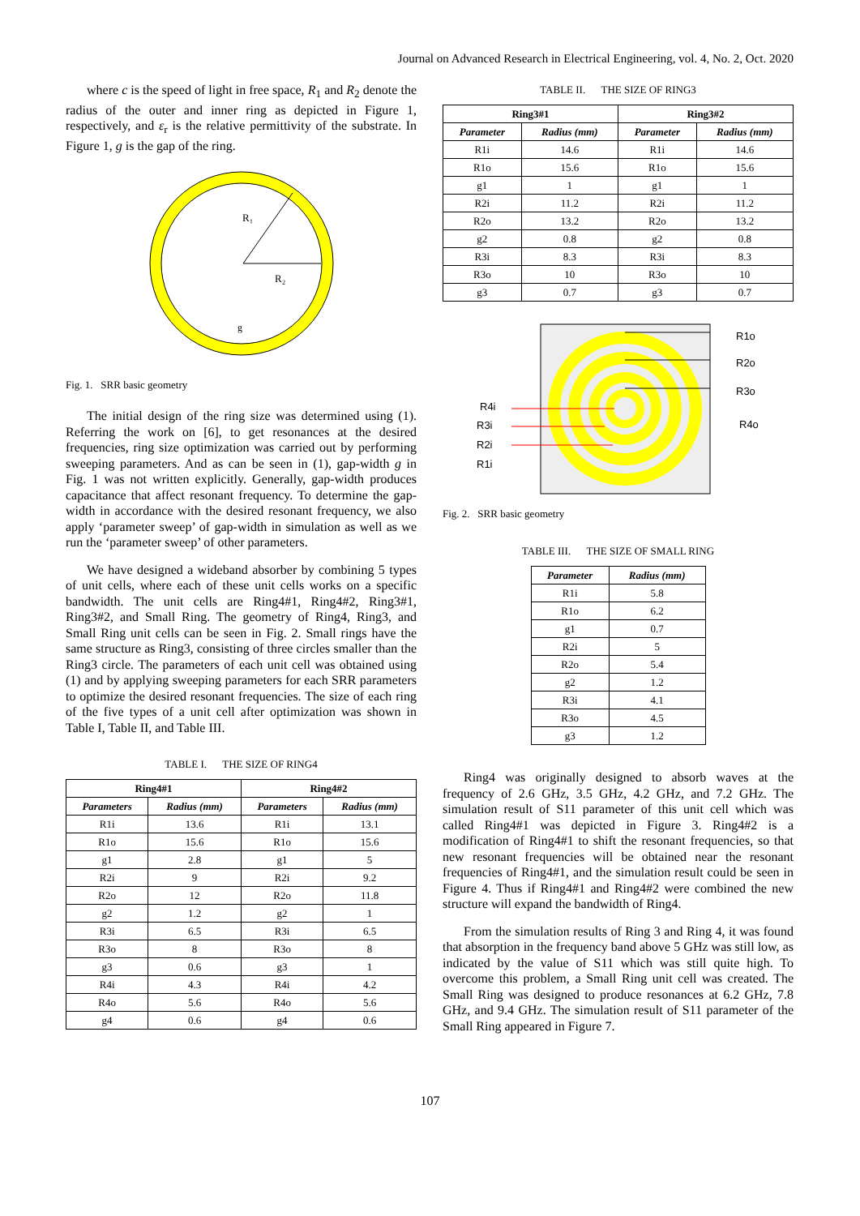Journal on Advanced Research in Electrical Engineering, vol. 4, No. 2, Oct. 2020
where c is the speed of light in free space, R<sub>1</sub> and R<sub>2</sub> denote the radius of the outer and inner ring as depicted in Figure 1, respectively, and ε<sub>r</sub> is the relative permittivity of the substrate. In Figure 1, g is the gap of the ring.
R₁
R₂
g
Fig. 1. SRR basic geometry
The initial design of the ring size was determined using (1). Referring the work on [6], to get resonances at the desired frequencies, ring size optimization was carried out by performing sweeping parameters. And as can be seen in (1), gap-width g in Fig. 1 was not written explicitly. Generally, gap-width produces capacitance that affect resonant frequency. To determine the gap-width in accordance with the desired resonant frequency, we also apply ‘parameter sweep’ of gap-width in simulation as well as we run the ‘parameter sweep’ of other parameters.
We have designed a wideband absorber by combining 5 types of unit cells, where each of these unit cells works on a specific bandwidth. The unit cells are Ring4#1, Ring4#2, Ring3#1, Ring3#2, and Small Ring. The geometry of Ring4, Ring3, and Small Ring unit cells can be seen in Fig. 2. Small rings have the same structure as Ring3, consisting of three circles smaller than the Ring3 circle. The parameters of each unit cell was obtained using (1) and by applying sweeping parameters for each SRR parameters to optimize the desired resonant frequencies. The size of each ring of the five types of a unit cell after optimization was shown in Table I, Table II, and Table III.
TABLE I. THE SIZE OF RING4
| Ring4#1 | | Ring4#2 | |
| --- | --- | --- | --- |
| Parameters | Radius (mm) | Parameters | Radius (mm) |
| R1i | 13.6 | R1i | 13.1 |
| R1o | 15.6 | R1o | 15.6 |
| g1 | 2.8 | g1 | 5 |
| R2i | 9 | R2i | 9.2 |
| R2o | 12 | R2o | 11.8 |
| g2 | 1.2 | g2 | 1 |
| R3i | 6.5 | R3i | 6.5 |
| R3o | 8 | R3o | 8 |
| g3 | 0.6 | g3 | 1 |
| R4i | 4.3 | R4i | 4.2 |
| R4o | 5.6 | R4o | 5.6 |
| g4 | 0.6 | g4 | 0.6 |
TABLE II. THE SIZE OF RING3
| Ring3#1 | | Ring3#2 | |
| --- | --- | --- | --- |
| Parameter | Radius (mm) | Parameter | Radius (mm) |
| R1i | 14.6 | R1i | 14.6 |
| R1o | 15.6 | R1o | 15.6 |
| g1 | 1 | g1 | 1 |
| R2i | 11.2 | R2i | 11.2 |
| R2o | 13.2 | R2o | 13.2 |
| g2 | 0.8 | g2 | 0.8 |
| R3i | 8.3 | R3i | 8.3 |
| R3o | 10 | R3o | 10 |
| g3 | 0.7 | g3 | 0.7 |
R1o
R2o
R3o
R4o
R4i
R3i
R2i
R1i
Fig. 2. SRR basic geometry
TABLE III. THE SIZE OF SMALL RING
| Parameter | Radius (mm) |
| --- | --- |
| R1i | 5.8 |
| R1o | 6.2 |
| g1 | 0.7 |
| R2i | 5 |
| R2o | 5.4 |
| g2 | 1.2 |
| R3i | 4.1 |
| R3o | 4.5 |
| g3 | 1.2 |
Ring4 was originally designed to absorb waves at the frequency of 2.6 GHz, 3.5 GHz, 4.2 GHz, and 7.2 GHz. The simulation result of S11 parameter of this unit cell which was called Ring4#1 was depicted in Figure 3. Ring4#2 is a modification of Ring4#1 to shift the resonant frequencies, so that new resonant frequencies will be obtained near the resonant frequencies of Ring4#1, and the simulation result could be seen in Figure 4. Thus if Ring4#1 and Ring4#2 were combined the new structure will expand the bandwidth of Ring4.
From the simulation results of Ring 3 and Ring 4, it was found that absorption in the frequency band above 5 GHz was still low, as indicated by the value of S11 which was still quite high. To overcome this problem, a Small Ring unit cell was created. The Small Ring was designed to produce resonances at 6.2 GHz, 7.8 GHz, and 9.4 GHz. The simulation result of S11 parameter of the Small Ring appeared in Figure 7.
107